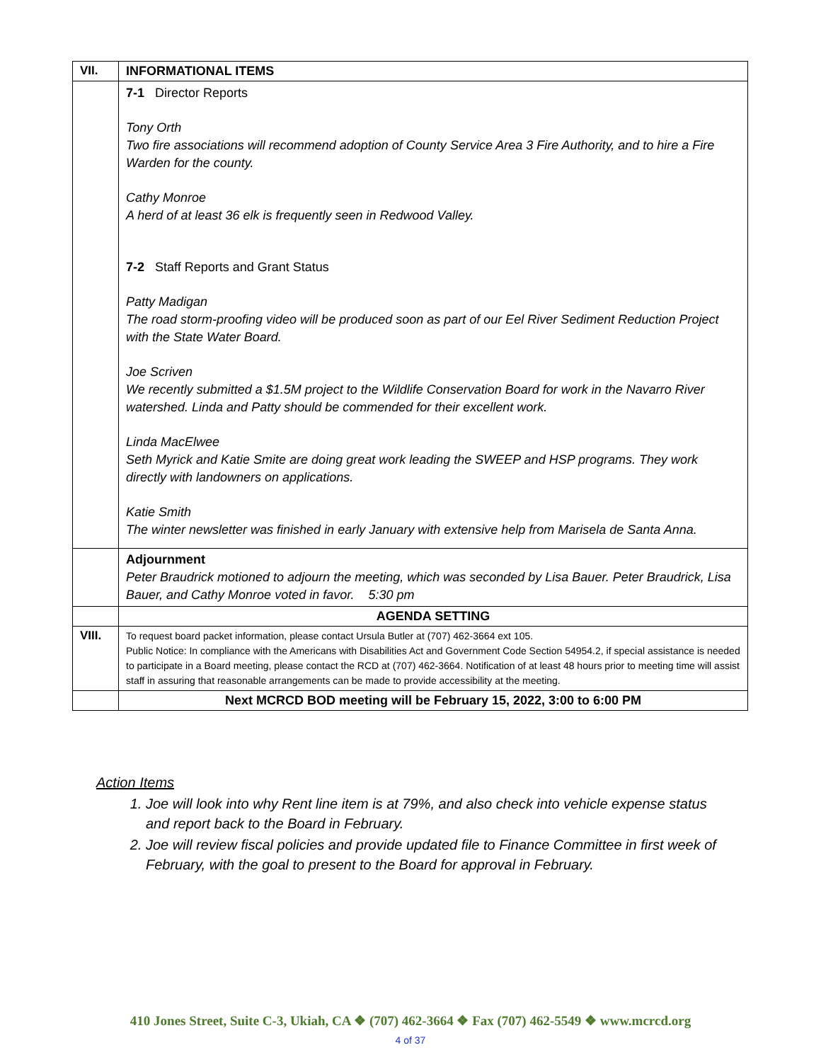| VII. | INFORMATIONAL ITEMS |
| | 7-1 Director Reports Tony Orth Two fire associations will recommend adoption of County Service Area 3 Fire Authority, and to hire a Fire Warden for the county. Cathy Monroe A herd of at least 36 elk is frequently seen in Redwood Valley. 7-2 Staff Reports and Grant Status Patty Madigan The road storm-proofing video will be produced soon as part of our Eel River Sediment Reduction Project with the State Water Board. Joe Scriven We recently submitted a $1.5M project to the Wildlife Conservation Board for work in the Navarro River watershed. Linda and Patty should be commended for their excellent work. Linda MacElwee Seth Myrick and Katie Smite are doing great work leading the SWEEP and HSP programs. They work directly with landowners on applications. Katie Smith The winter newsletter was finished in early January with extensive help from Marisela de Santa Anna. |
| | Adjournment Peter Braudrick motioned to adjourn the meeting, which was seconded by Lisa Bauer. Peter Braudrick, Lisa Bauer, and Cathy Monroe voted in favor. 5:30 pm |
| | AGENDA SETTING |
| VIII. | To request board packet information, please contact Ursula Butler at (707) 462-3664 ext 105. Public Notice: In compliance with the Americans with Disabilities Act and Government Code Section 54954.2, if special assistance is needed to participate in a Board meeting, please contact the RCD at (707) 462-3664. Notification of at least 48 hours prior to meeting time will assist staff in assuring that reasonable arrangements can be made to provide accessibility at the meeting. |
| | Next MCRCD BOD meeting will be February 15, 2022, 3:00 to 6:00 PM |
Action Items
1. Joe will look into why Rent line item is at 79%, and also check into vehicle expense status and report back to the Board in February.
2. Joe will review fiscal policies and provide updated file to Finance Committee in first week of February, with the goal to present to the Board for approval in February.
410 Jones Street, Suite C-3, Ukiah, CA ❖ (707) 462-3664 ❖ Fax (707) 462-5549 ❖ www.mcrcd.org
4 of 37